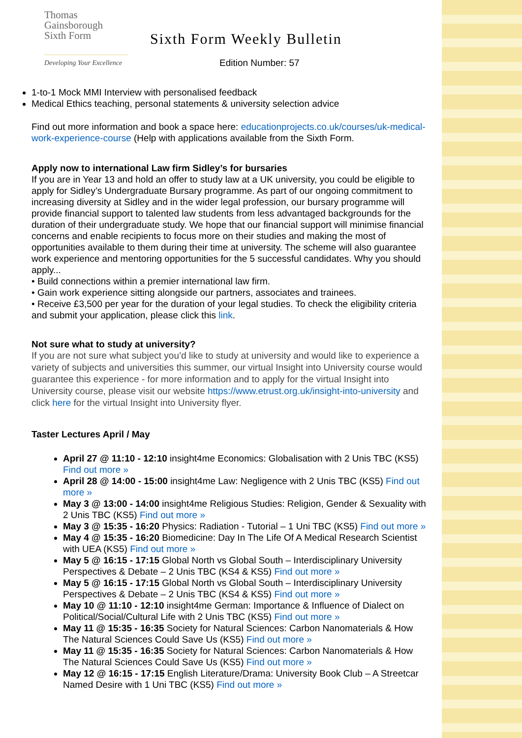Thomas
Gainsborough
Sixth Form
Developing Your Excellence
Sixth Form Weekly Bulletin
Edition Number: 57
1-to-1 Mock MMI Interview with personalised feedback
Medical Ethics teaching, personal statements & university selection advice
Find out more information and book a space here: educationprojects.co.uk/courses/uk-medical-work-experience-course (Help with applications available from the Sixth Form.
Apply now to international Law firm Sidley’s for bursaries
If you are in Year 13 and hold an offer to study law at a UK university, you could be eligible to apply for Sidley’s Undergraduate Bursary programme. As part of our ongoing commitment to increasing diversity at Sidley and in the wider legal profession, our bursary programme will provide financial support to talented law students from less advantaged backgrounds for the duration of their undergraduate study. We hope that our financial support will minimise financial concerns and enable recipients to focus more on their studies and making the most of opportunities available to them during their time at university. The scheme will also guarantee work experience and mentoring opportunities for the 5 successful candidates. Why you should apply...
• Build connections within a premier international law firm.
• Gain work experience sitting alongside our partners, associates and trainees.
• Receive £3,500 per year for the duration of your legal studies. To check the eligibility criteria and submit your application, please click this link.
Not sure what to study at university?
If you are not sure what subject you’d like to study at university and would like to experience a variety of subjects and universities this summer, our virtual Insight into University course would guarantee this experience - for more information and to apply for the virtual Insight into University course, please visit our website https://www.etrust.org.uk/insight-into-university and click here for the virtual Insight into University flyer.
Taster Lectures April / May
April 27 @ 11:10 - 12:10 insight4me Economics: Globalisation with 2 Unis TBC (KS5) Find out more »
April 28 @ 14:00 - 15:00 insight4me Law: Negligence with 2 Unis TBC (KS5) Find out more »
May 3 @ 13:00 - 14:00 insight4me Religious Studies: Religion, Gender & Sexuality with 2 Unis TBC (KS5) Find out more »
May 3 @ 15:35 - 16:20 Physics: Radiation - Tutorial – 1 Uni TBC (KS5) Find out more »
May 4 @ 15:35 - 16:20 Biomedicine: Day In The Life Of A Medical Research Scientist with UEA (KS5) Find out more »
May 5 @ 16:15 - 17:15 Global North vs Global South – Interdisciplinary University Perspectives & Debate – 2 Unis TBC (KS4 & KS5) Find out more »
May 5 @ 16:15 - 17:15 Global North vs Global South – Interdisciplinary University Perspectives & Debate – 2 Unis TBC (KS4 & KS5) Find out more »
May 10 @ 11:10 - 12:10 insight4me German: Importance & Influence of Dialect on Political/Social/Cultural Life with 2 Unis TBC (KS5) Find out more »
May 11 @ 15:35 - 16:35 Society for Natural Sciences: Carbon Nanomaterials & How The Natural Sciences Could Save Us (KS5) Find out more »
May 11 @ 15:35 - 16:35 Society for Natural Sciences: Carbon Nanomaterials & How The Natural Sciences Could Save Us (KS5) Find out more »
May 12 @ 16:15 - 17:15 English Literature/Drama: University Book Club – A Streetcar Named Desire with 1 Uni TBC (KS5) Find out more »